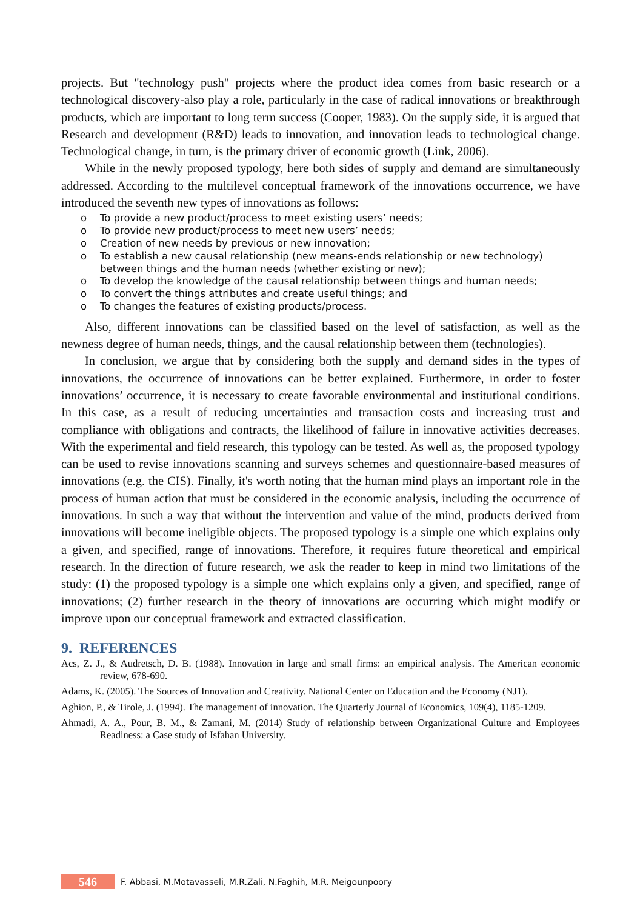projects. But "technology push" projects where the product idea comes from basic research or a technological discovery-also play a role, particularly in the case of radical innovations or breakthrough products, which are important to long term success (Cooper, 1983). On the supply side, it is argued that Research and development (R&D) leads to innovation, and innovation leads to technological change. Technological change, in turn, is the primary driver of economic growth (Link, 2006).
While in the newly proposed typology, here both sides of supply and demand are simultaneously addressed. According to the multilevel conceptual framework of the innovations occurrence, we have introduced the seventh new types of innovations as follows:
o To provide a new product/process to meet existing users’ needs;
o To provide new product/process to meet new users’ needs;
o Creation of new needs by previous or new innovation;
o To establish a new causal relationship (new means-ends relationship or new technology) between things and the human needs (whether existing or new);
o To develop the knowledge of the causal relationship between things and human needs;
o To convert the things attributes and create useful things; and
o To changes the features of existing products/process.
Also, different innovations can be classified based on the level of satisfaction, as well as the newness degree of human needs, things, and the causal relationship between them (technologies).
In conclusion, we argue that by considering both the supply and demand sides in the types of innovations, the occurrence of innovations can be better explained. Furthermore, in order to foster innovations’ occurrence, it is necessary to create favorable environmental and institutional conditions. In this case, as a result of reducing uncertainties and transaction costs and increasing trust and compliance with obligations and contracts, the likelihood of failure in innovative activities decreases. With the experimental and field research, this typology can be tested. As well as, the proposed typology can be used to revise innovations scanning and surveys schemes and questionnaire-based measures of innovations (e.g. the CIS). Finally, it's worth noting that the human mind plays an important role in the process of human action that must be considered in the economic analysis, including the occurrence of innovations. In such a way that without the intervention and value of the mind, products derived from innovations will become ineligible objects. The proposed typology is a simple one which explains only a given, and specified, range of innovations. Therefore, it requires future theoretical and empirical research. In the direction of future research, we ask the reader to keep in mind two limitations of the study: (1) the proposed typology is a simple one which explains only a given, and specified, range of innovations; (2) further research in the theory of innovations are occurring which might modify or improve upon our conceptual framework and extracted classification.
9. REFERENCES
Acs, Z. J., & Audretsch, D. B. (1988). Innovation in large and small firms: an empirical analysis. The American economic review, 678-690.
Adams, K. (2005). The Sources of Innovation and Creativity. National Center on Education and the Economy (NJ1).
Aghion, P., & Tirole, J. (1994). The management of innovation. The Quarterly Journal of Economics, 109(4), 1185-1209.
Ahmadi, A. A., Pour, B. M., & Zamani, M. (2014) Study of relationship between Organizational Culture and Employees Readiness: a Case study of Isfahan University.
546
F. Abbasi, M.Motavasseli, M.R.Zali, N.Faghih, M.R. Meigounpoory